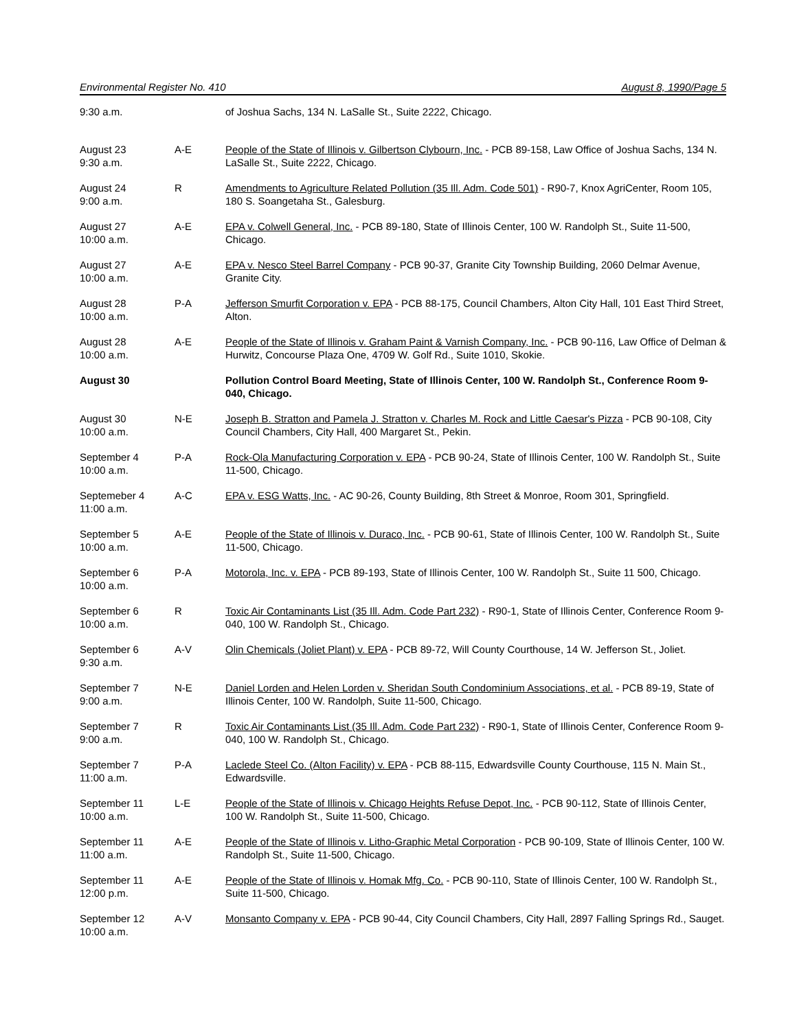Environmental Register No. 410 August 8, 1990/Page 5
| 9:30 a.m. | | of Joshua Sachs, 134 N. LaSalle St., Suite 2222, Chicago. |
| August 23 9:30 a.m. | A-E | People of the State of Illinois v. Gilbertson Clybourn, Inc. - PCB 89-158, Law Office of Joshua Sachs, 134 N. LaSalle St., Suite 2222, Chicago. |
| August 24 9:00 a.m. | R | Amendments to Agriculture Related Pollution (35 Ill. Adm. Code 501) - R90-7, Knox AgriCenter, Room 105, 180 S. Soangetaha St., Galesburg. |
| August 27 10:00 a.m. | A-E | EPA v. Colwell General, Inc. - PCB 89-180, State of Illinois Center, 100 W. Randolph St., Suite 11-500, Chicago. |
| August 27 10:00 a.m. | A-E | EPA v. Nesco Steel Barrel Company - PCB 90-37, Granite City Township Building, 2060 Delmar Avenue, Granite City. |
| August 28 10:00 a.m. | P-A | Jefferson Smurfit Corporation v. EPA - PCB 88-175, Council Chambers, Alton City Hall, 101 East Third Street, Alton. |
| August 28 10:00 a.m. | A-E | People of the State of Illinois v. Graham Paint & Varnish Company, Inc. - PCB 90-116, Law Office of Delman & Hurwitz, Concourse Plaza One, 4709 W. Golf Rd., Suite 1010, Skokie. |
| August 30 | | Pollution Control Board Meeting, State of Illinois Center, 100 W. Randolph St., Conference Room 9-040, Chicago. |
| August 30 10:00 a.m. | N-E | Joseph B. Stratton and Pamela J. Stratton v. Charles M. Rock and Little Caesar's Pizza - PCB 90-108, City Council Chambers, City Hall, 400 Margaret St., Pekin. |
| September 4 10:00 a.m. | P-A | Rock-Ola Manufacturing Corporation v. EPA - PCB 90-24, State of Illinois Center, 100 W. Randolph St., Suite 11-500, Chicago. |
| Septemeber 4 11:00 a.m. | A-C | EPA v. ESG Watts, Inc. - AC 90-26, County Building, 8th Street & Monroe, Room 301, Springfield. |
| September 5 10:00 a.m. | A-E | People of the State of Illinois v. Duraco, Inc. - PCB 90-61, State of Illinois Center, 100 W. Randolph St., Suite 11-500, Chicago. |
| September 6 10:00 a.m. | P-A | Motorola, Inc. v. EPA - PCB 89-193, State of Illinois Center, 100 W. Randolph St., Suite 11 500, Chicago. |
| September 6 10:00 a.m. | R | Toxic Air Contaminants List (35 Ill. Adm. Code Part 232) - R90-1, State of Illinois Center, Conference Room 9-040, 100 W. Randolph St., Chicago. |
| September 6 9:30 a.m. | A-V | Olin Chemicals (Joliet Plant) v. EPA - PCB 89-72, Will County Courthouse, 14 W. Jefferson St., Joliet. |
| September 7 9:00 a.m. | N-E | Daniel Lorden and Helen Lorden v. Sheridan South Condominium Associations, et al. - PCB 89-19, State of Illinois Center, 100 W. Randolph, Suite 11-500, Chicago. |
| September 7 9:00 a.m. | R | Toxic Air Contaminants List (35 Ill. Adm. Code Part 232) - R90-1, State of Illinois Center, Conference Room 9-040, 100 W. Randolph St., Chicago. |
| September 7 11:00 a.m. | P-A | Laclede Steel Co. (Alton Facility) v. EPA - PCB 88-115, Edwardsville County Courthouse, 115 N. Main St., Edwardsville. |
| September 11 10:00 a.m. | L-E | People of the State of Illinois v. Chicago Heights Refuse Depot, Inc. - PCB 90-112, State of Illinois Center, 100 W. Randolph St., Suite 11-500, Chicago. |
| September 11 11:00 a.m. | A-E | People of the State of Illinois v. Litho-Graphic Metal Corporation - PCB 90-109, State of Illinois Center, 100 W. Randolph St., Suite 11-500, Chicago. |
| September 11 12:00 p.m. | A-E | People of the State of Illinois v. Homak Mfg. Co. - PCB 90-110, State of Illinois Center, 100 W. Randolph St., Suite 11-500, Chicago. |
| September 12 10:00 a.m. | A-V | Monsanto Company v. EPA - PCB 90-44, City Council Chambers, City Hall, 2897 Falling Springs Rd., Sauget. |